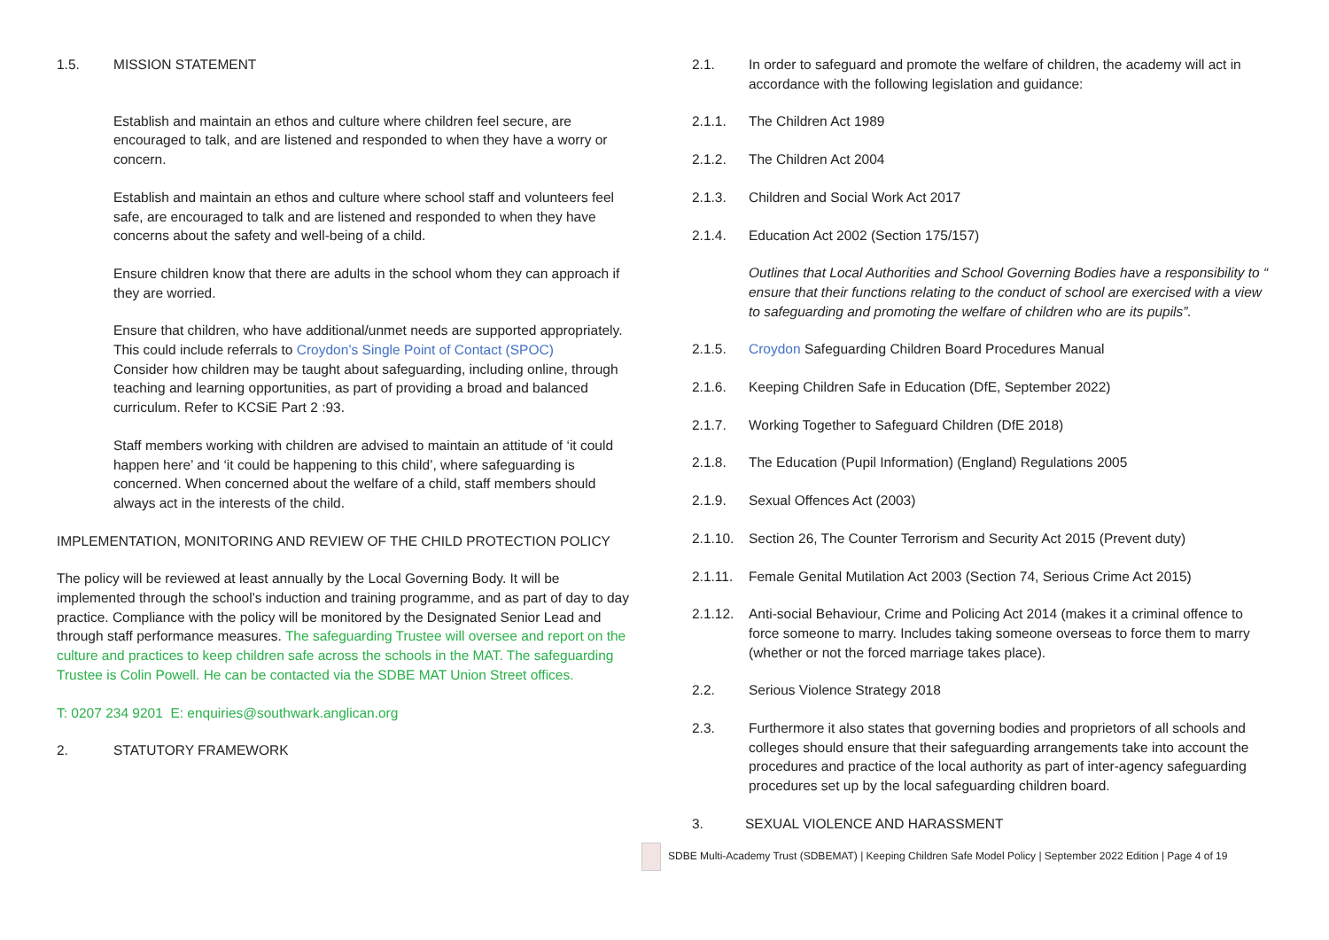1.5. MISSION STATEMENT
Establish and maintain an ethos and culture where children feel secure, are encouraged to talk, and are listened and responded to when they have a worry or concern.
Establish and maintain an ethos and culture where school staff and volunteers feel safe, are encouraged to talk and are listened and responded to when they have concerns about the safety and well-being of a child.
Ensure children know that there are adults in the school whom they can approach if they are worried.
Ensure that children, who have additional/unmet needs are supported appropriately. This could include referrals to Croydon’s Single Point of Contact (SPOC)
Consider how children may be taught about safeguarding, including online, through teaching and learning opportunities, as part of providing a broad and balanced curriculum. Refer to KCSiE Part 2 :93.
Staff members working with children are advised to maintain an attitude of ‘it could happen here’ and ‘it could be happening to this child’, where safeguarding is concerned. When concerned about the welfare of a child, staff members should always act in the interests of the child.
IMPLEMENTATION, MONITORING AND REVIEW OF THE CHILD PROTECTION POLICY
The policy will be reviewed at least annually by the Local Governing Body. It will be implemented through the school’s induction and training programme, and as part of day to day practice. Compliance with the policy will be monitored by the Designated Senior Lead and through staff performance measures. The safeguarding Trustee will oversee and report on the culture and practices to keep children safe across the schools in the MAT. The safeguarding Trustee is Colin Powell. He can be contacted via the SDBE MAT Union Street offices.
T: 0207 234 9201 E: enquiries@southwark.anglican.org
2. STATUTORY FRAMEWORK
2.1. In order to safeguard and promote the welfare of children, the academy will act in accordance with the following legislation and guidance:
2.1.1. The Children Act 1989
2.1.2. The Children Act 2004
2.1.3. Children and Social Work Act 2017
2.1.4. Education Act 2002 (Section 175/157)
Outlines that Local Authorities and School Governing Bodies have a responsibility to “ ensure that their functions relating to the conduct of school are exercised with a view to safeguarding and promoting the welfare of children who are its pupils”.
2.1.5. Croydon Safeguarding Children Board Procedures Manual
2.1.6. Keeping Children Safe in Education (DfE, September 2022)
2.1.7. Working Together to Safeguard Children (DfE 2018)
2.1.8. The Education (Pupil Information) (England) Regulations 2005
2.1.9. Sexual Offences Act (2003)
2.1.10.
Section 26, The Counter Terrorism and Security Act 2015 (Prevent duty)
2.1.11.
Female Genital Mutilation Act 2003 (Section 74, Serious Crime Act 2015)
2.1.12.
Anti-social Behaviour, Crime and Policing Act 2014 (makes it a criminal offence to force someone to marry. Includes taking someone overseas to force them to marry (whether or not the forced marriage takes place).
2.2. Serious Violence Strategy 2018
2.3. Furthermore it also states that governing bodies and proprietors of all schools and colleges should ensure that their safeguarding arrangements take into account the procedures and practice of the local authority as part of inter-agency safeguarding procedures set up by the local safeguarding children board.
3. SEXUAL VIOLENCE AND HARASSMENT
SDBE Multi-Academy Trust (SDBEMAT) | Keeping Children Safe Model Policy | September 2022 Edition | Page 4 of 19